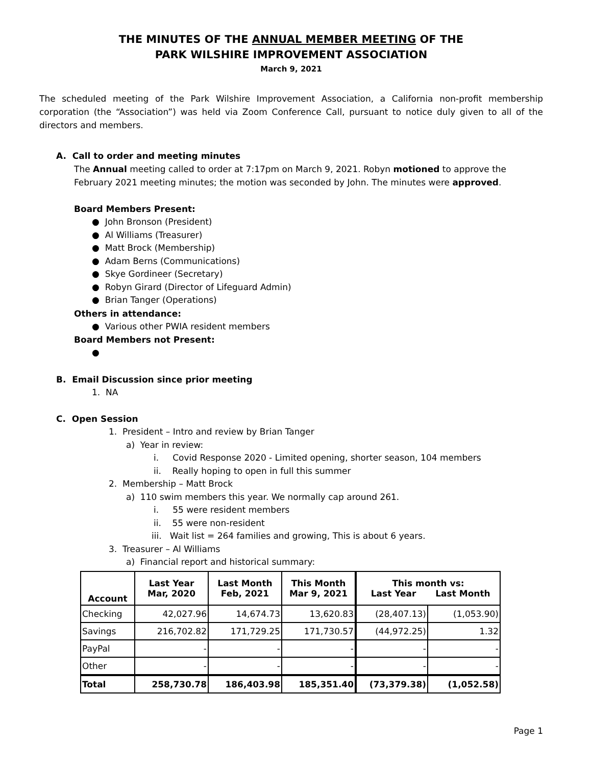THE MINUTES OF THE ANNUAL MEMBER MEETING OF THE
PARK WILSHIRE IMPROVEMENT ASSOCIATION
March 9, 2021
The scheduled meeting of the Park Wilshire Improvement Association, a California non-profit membership corporation (the “Association”) was held via Zoom Conference Call, pursuant to notice duly given to all of the directors and members.
A. Call to order and meeting minutes
The Annual meeting called to order at 7:17pm on March 9, 2021. Robyn motioned to approve the February 2021 meeting minutes; the motion was seconded by John. The minutes were approved.
Board Members Present:
● John Bronson (President)
● Al Williams (Treasurer)
● Matt Brock (Membership)
● Adam Berns (Communications)
● Skye Gordineer (Secretary)
● Robyn Girard (Director of Lifeguard Admin)
● Brian Tanger (Operations)
Others in attendance:
● Various other PWIA resident members
Board Members not Present:
●
B. Email Discussion since prior meeting
1. NA
C. Open Session
1. President – Intro and review by Brian Tanger
a) Year in review:
i. Covid Response 2020 - Limited opening, shorter season, 104 members
ii. Really hoping to open in full this summer
2. Membership – Matt Brock
a) 110 swim members this year. We normally cap around 261.
i. 55 were resident members
ii. 55 were non-resident
iii. Wait list = 264 families and growing, This is about 6 years.
3. Treasurer – Al Williams
a) Financial report and historical summary:
| Account | Last Year Mar, 2020 | Last Month Feb, 2021 | This Month Mar 9, 2021 | This month vs: Last Year Last Month | |
| --- | --- | --- | --- | --- | --- |
| Checking | 42,027.96 | 14,674.73 | 13,620.83 | (28,407.13) | (1,053.90) |
| Savings | 216,702.82 | 171,729.25 | 171,730.57 | (44,972.25) | 1.32 |
| PayPal | - | - | - | - | - |
| Other | - | - | - | - | - |
| Total | 258,730.78 | 186,403.98 | 185,351.40 | (73,379.38) | (1,052.58) |
Page 1